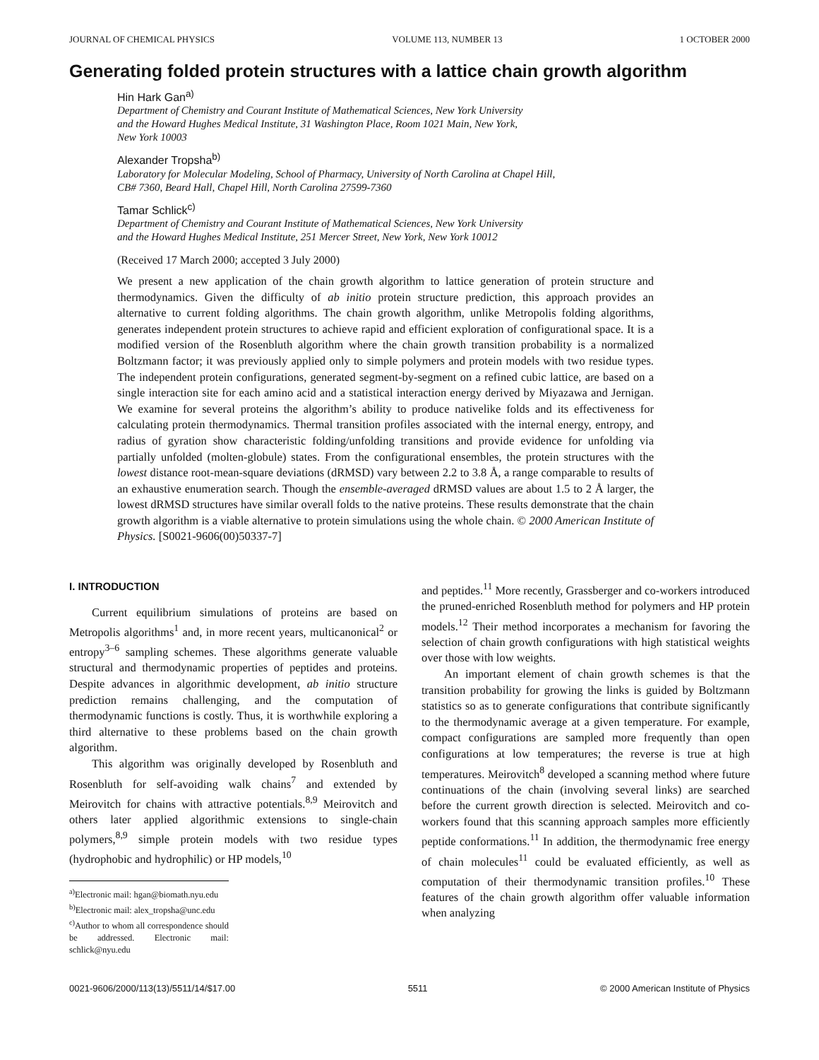JOURNAL OF CHEMICAL PHYSICS VOLUME 113, NUMBER 13 1 OCTOBER 2000
Generating folded protein structures with a lattice chain growth algorithm
Hin Hark Gan<sup>a)</sup>
Department of Chemistry and Courant Institute of Mathematical Sciences, New York University
and the Howard Hughes Medical Institute, 31 Washington Place, Room 1021 Main, New York,
New York 10003
Alexander Tropsha<sup>b)</sup>
Laboratory for Molecular Modeling, School of Pharmacy, University of North Carolina at Chapel Hill,
CB# 7360, Beard Hall, Chapel Hill, North Carolina 27599-7360
Tamar Schlick<sup>c)</sup>
Department of Chemistry and Courant Institute of Mathematical Sciences, New York University
and the Howard Hughes Medical Institute, 251 Mercer Street, New York, New York 10012
(Received 17 March 2000; accepted 3 July 2000)
We present a new application of the chain growth algorithm to lattice generation of protein structure and thermodynamics. Given the difficulty of ab initio protein structure prediction, this approach provides an alternative to current folding algorithms. The chain growth algorithm, unlike Metropolis folding algorithms, generates independent protein structures to achieve rapid and efficient exploration of configurational space. It is a modified version of the Rosenbluth algorithm where the chain growth transition probability is a normalized Boltzmann factor; it was previously applied only to simple polymers and protein models with two residue types. The independent protein configurations, generated segment-by-segment on a refined cubic lattice, are based on a single interaction site for each amino acid and a statistical interaction energy derived by Miyazawa and Jernigan. We examine for several proteins the algorithm’s ability to produce nativelike folds and its effectiveness for calculating protein thermodynamics. Thermal transition profiles associated with the internal energy, entropy, and radius of gyration show characteristic folding/unfolding transitions and provide evidence for unfolding via partially unfolded (molten-globule) states. From the configurational ensembles, the protein structures with the lowest distance root-mean-square deviations (dRMSD) vary between 2.2 to 3.8 Å, a range comparable to results of an exhaustive enumeration search. Though the ensemble-averaged dRMSD values are about 1.5 to 2 Å larger, the lowest dRMSD structures have similar overall folds to the native proteins. These results demonstrate that the chain growth algorithm is a viable alternative to protein simulations using the whole chain. © 2000 American Institute of Physics. [S0021-9606(00)50337-7]
I. INTRODUCTION
Current equilibrium simulations of proteins are based on Metropolis algorithms<sup>1</sup> and, in more recent years, multicanonical<sup>2</sup> or entropy<sup>3–6</sup> sampling schemes. These algorithms generate valuable structural and thermodynamic properties of peptides and proteins. Despite advances in algorithmic development, ab initio structure prediction remains challenging, and the computation of thermodynamic functions is costly. Thus, it is worthwhile exploring a third alternative to these problems based on the chain growth algorithm.
This algorithm was originally developed by Rosenbluth and Rosenbluth for self-avoiding walk chains<sup>7</sup> and extended by Meirovitch for chains with attractive potentials.<sup>8,9</sup> Meirovitch and others later applied algorithmic extensions to single-chain polymers,<sup>8,9</sup> simple protein models with two residue types (hydrophobic and hydrophilic) or HP models,<sup>10</sup>
<sup>a)</sup> Electronic mail: hgan@biomath.nyu.edu
<sup>b)</sup> Electronic mail: alex_tropsha@unc.edu
<sup>c)</sup> Author to whom all correspondence should be addressed. Electronic mail: schlick@nyu.edu
and peptides.<sup>11</sup> More recently, Grassberger and co-workers introduced the pruned-enriched Rosenbluth method for polymers and HP protein models.<sup>12</sup> Their method incorporates a mechanism for favoring the selection of chain growth configurations with high statistical weights over those with low weights.
An important element of chain growth schemes is that the transition probability for growing the links is guided by Boltzmann statistics so as to generate configurations that contribute significantly to the thermodynamic average at a given temperature. For example, compact configurations are sampled more frequently than open configurations at low temperatures; the reverse is true at high temperatures. Meirovitch<sup>8</sup> developed a scanning method where future continuations of the chain (involving several links) are searched before the current growth direction is selected. Meirovitch and co-workers found that this scanning approach samples more efficiently peptide conformations.<sup>11</sup> In addition, the thermodynamic free energy of chain molecules<sup>11</sup> could be evaluated efficiently, as well as computation of their thermodynamic transition profiles.<sup>10</sup> These features of the chain growth algorithm offer valuable information when analyzing
0021-9606/2000/113(13)/5511/14/$17.00 5511 © 2000 American Institute of Physics